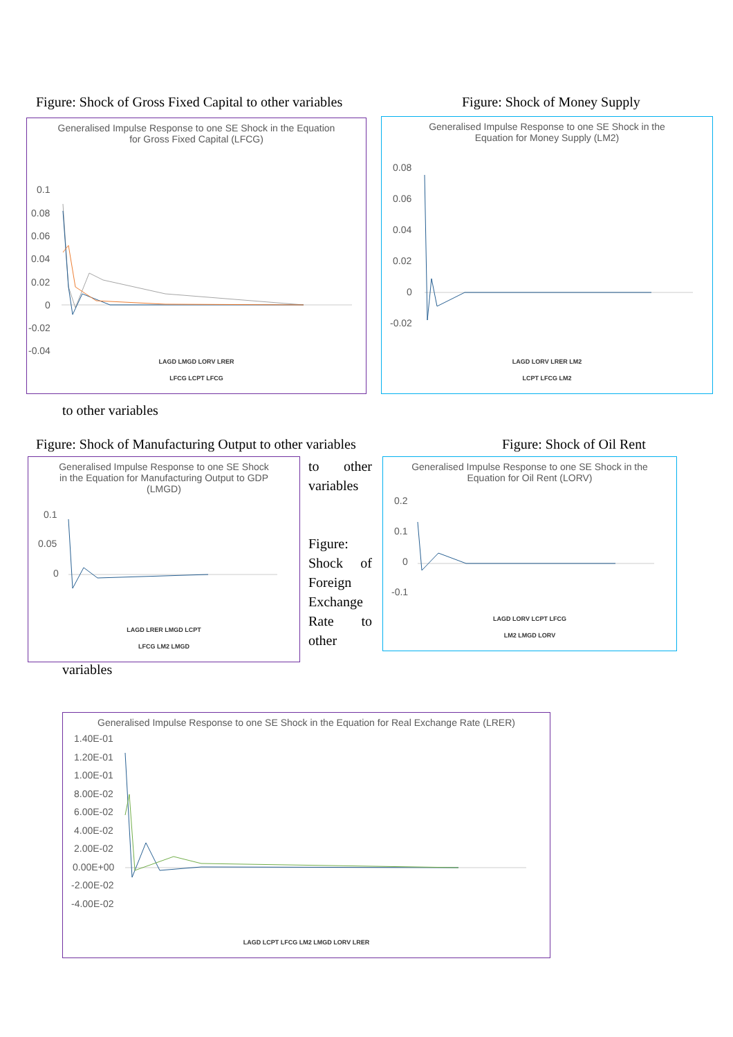Figure: Shock of Gross Fixed Capital to other variables
Figure: Shock of Money Supply
Generalised Impulse Response to one SE Shock in the Equation for Gross Fixed Capital (LFCG)
0.1
0.08
0.06
0.04
0.02
0
-0.02
-0.04
LAGD LMGD LORV LRER
LFCG LCPT LFCG
Generalised Impulse Response to one SE Shock in the Equation for Money Supply (LM2)
0.08
0.06
0.04
0.02
0
-0.02
LAGD LORV LRER LM2
LCPT LFCG LM2
to other variables
Figure: Shock of Manufacturing Output to other variables
Figure: Shock of Oil Rent
Generalised Impulse Response to one SE Shock in the Equation for Manufacturing Output to GDP (LMGD)
0.1
0.05
0
LAGD LRER LMGD LCPT
LFCG LM2 LMGD
to other variables
Figure: Shock of Foreign Exchange Rate to other
Generalised Impulse Response to one SE Shock in the Equation for Oil Rent (LORV)
0.2
0.1
0
-0.1
LAGD LORV LCPT LFCG
LM2 LMGD LORV
variables
Generalised Impulse Response to one SE Shock in the Equation for Real Exchange Rate (LRER)
1.40E-01
1.20E-01
1.00E-01
8.00E-02
6.00E-02
4.00E-02
2.00E-02
0.00E+00
-2.00E-02
-4.00E-02
LAGD LCPT LFCG LM2 LMGD LORV LRER